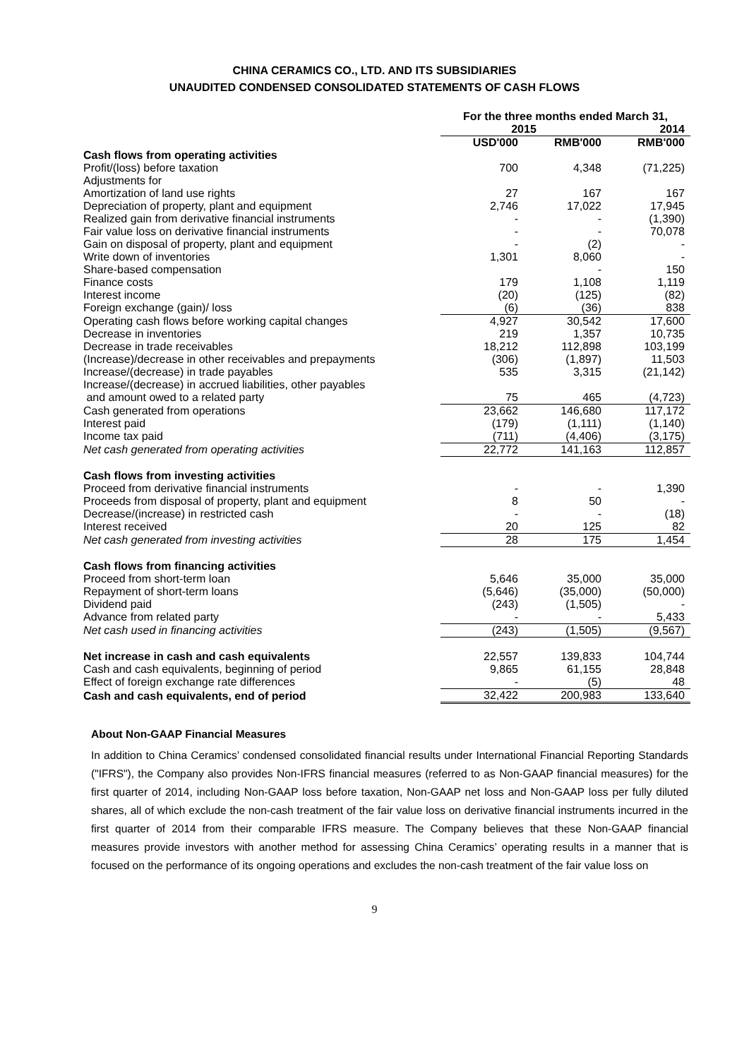CHINA CERAMICS CO., LTD. AND ITS SUBSIDIARIES
UNAUDITED CONDENSED CONSOLIDATED STATEMENTS OF CASH FLOWS
| | For the three months ended March 31, | | |
| | 2015 | | 2014 |
| | USD'000 | RMB'000 | RMB'000 |
| Cash flows from operating activities | | | |
| Profit/(loss) before taxation | 700 | 4,348 | (71,225) |
| Adjustments for | | | |
| Amortization of land use rights | 27 | 167 | 167 |
| Depreciation of property, plant and equipment | 2,746 | 17,022 | 17,945 |
| Realized gain from derivative financial instruments | - | - | (1,390) |
| Fair value loss on derivative financial instruments | - | - | 70,078 |
| Gain on disposal of property, plant and equipment | - | (2) | - |
| Write down of inventories | 1,301 | 8,060 | - |
| Share-based compensation | | - | 150 |
| Finance costs | 179 | 1,108 | 1,119 |
| Interest income | (20) | (125) | (82) |
| Foreign exchange (gain)/ loss | (6) | (36) | 838 |
| Operating cash flows before working capital changes | 4,927 | 30,542 | 17,600 |
| Decrease in inventories | 219 | 1,357 | 10,735 |
| Decrease in trade receivables | 18,212 | 112,898 | 103,199 |
| (Increase)/decrease in other receivables and prepayments | (306) | (1,897) | 11,503 |
| Increase/(decrease) in trade payables | 535 | 3,315 | (21,142) |
| Increase/(decrease) in accrued liabilities, other payables | | | |
| and amount owed to a related party | 75 | 465 | (4,723) |
| Cash generated from operations | 23,662 | 146,680 | 117,172 |
| Interest paid | (179) | (1,111) | (1,140) |
| Income tax paid | (711) | (4,406) | (3,175) |
| Net cash generated from operating activities | 22,772 | 141,163 | 112,857 |
| Cash flows from investing activities | | | |
| Proceed from derivative financial instruments | - | - | 1,390 |
| Proceeds from disposal of property, plant and equipment | 8 | 50 | - |
| Decrease/(increase) in restricted cash | - | - | (18) |
| Interest received | 20 | 125 | 82 |
| Net cash generated from investing activities | 28 | 175 | 1,454 |
| Cash flows from financing activities | | | |
| Proceed from short-term loan | 5,646 | 35,000 | 35,000 |
| Repayment of short-term loans | (5,646) | (35,000) | (50,000) |
| Dividend paid | (243) | (1,505) | - |
| Advance from related party | - | - | 5,433 |
| Net cash used in financing activities | (243) | (1,505) | (9,567) |
| Net increase in cash and cash equivalents | 22,557 | 139,833 | 104,744 |
| Cash and cash equivalents, beginning of period | 9,865 | 61,155 | 28,848 |
| Effect of foreign exchange rate differences | - | (5) | 48 |
| Cash and cash equivalents, end of period | 32,422 | 200,983 | 133,640 |
About Non-GAAP Financial Measures
In addition to China Ceramics’ condensed consolidated financial results under International Financial Reporting Standards ("IFRS"), the Company also provides Non-IFRS financial measures (referred to as Non-GAAP financial measures) for the first quarter of 2014, including Non-GAAP loss before taxation, Non-GAAP net loss and Non-GAAP loss per fully diluted shares, all of which exclude the non-cash treatment of the fair value loss on derivative financial instruments incurred in the first quarter of 2014 from their comparable IFRS measure. The Company believes that these Non-GAAP financial measures provide investors with another method for assessing China Ceramics’ operating results in a manner that is focused on the performance of its ongoing operations and excludes the non-cash treatment of the fair value loss on
9